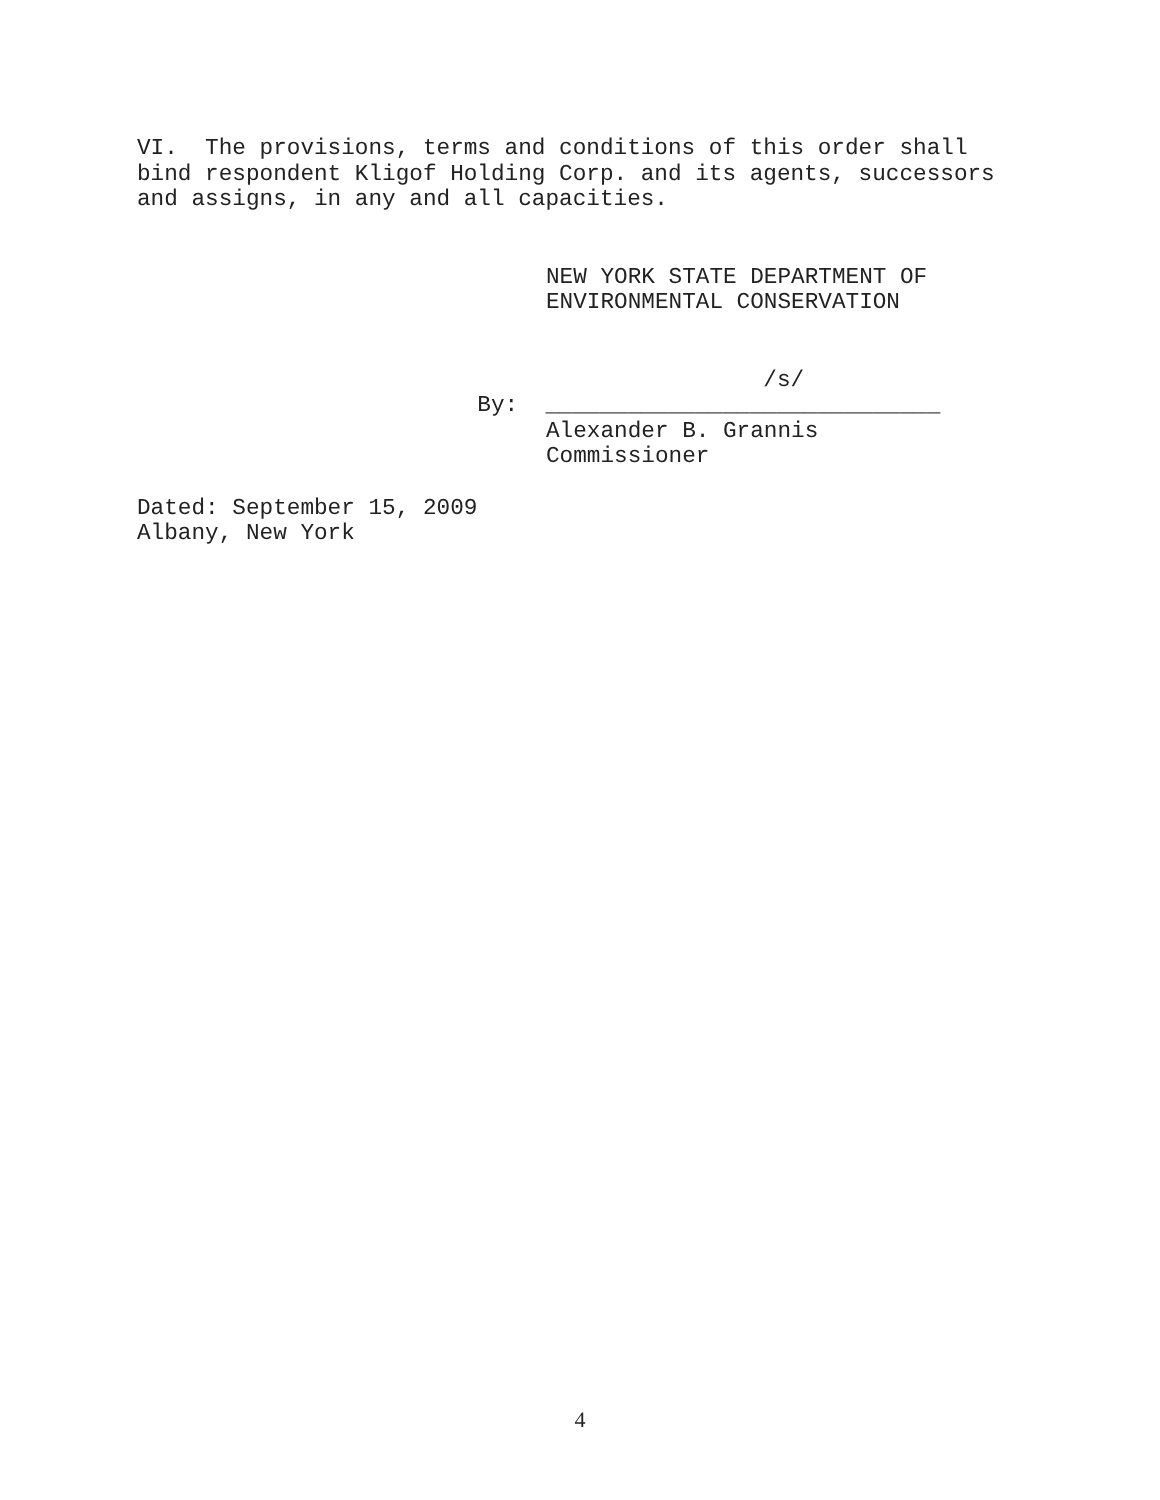VI. The provisions, terms and conditions of this order shall bind respondent Kligof Holding Corp. and its agents, successors and assigns, in any and all capacities.
NEW YORK STATE DEPARTMENT OF ENVIRONMENTAL CONSERVATION
/s/
By: _____________________________
Alexander B. Grannis Commissioner
Dated: September 15, 2009 Albany, New York
4